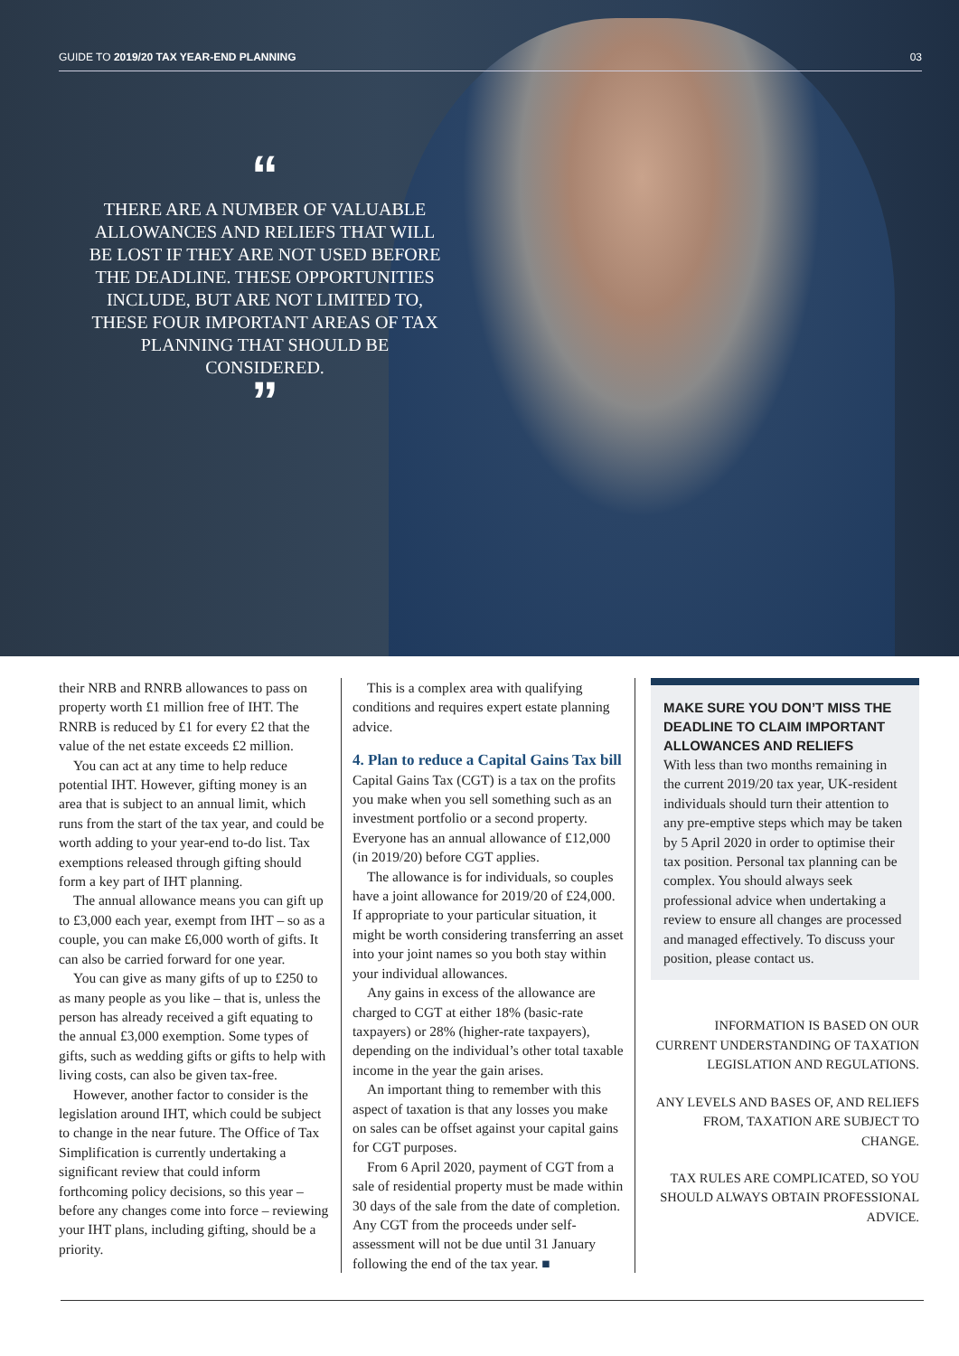GUIDE TO 2019/20 TAX YEAR-END PLANNING 03
“
THERE ARE A NUMBER OF VALUABLE ALLOWANCES AND RELIEFS THAT WILL BE LOST IF THEY ARE NOT USED BEFORE THE DEADLINE. THESE OPPORTUNITIES INCLUDE, BUT ARE NOT LIMITED TO, THESE FOUR IMPORTANT AREAS OF TAX PLANNING THAT SHOULD BE CONSIDERED.
”
their NRB and RNRB allowances to pass on property worth £1 million free of IHT. The RNRB is reduced by £1 for every £2 that the value of the net estate exceeds £2 million.
You can act at any time to help reduce potential IHT. However, gifting money is an area that is subject to an annual limit, which runs from the start of the tax year, and could be worth adding to your year-end to-do list. Tax exemptions released through gifting should form a key part of IHT planning.
The annual allowance means you can gift up to £3,000 each year, exempt from IHT – so as a couple, you can make £6,000 worth of gifts. It can also be carried forward for one year.
You can give as many gifts of up to £250 to as many people as you like – that is, unless the person has already received a gift equating to the annual £3,000 exemption. Some types of gifts, such as wedding gifts or gifts to help with living costs, can also be given tax-free.
However, another factor to consider is the legislation around IHT, which could be subject to change in the near future. The Office of Tax Simplification is currently undertaking a significant review that could inform forthcoming policy decisions, so this year – before any changes come into force – reviewing your IHT plans, including gifting, should be a priority.
This is a complex area with qualifying conditions and requires expert estate planning advice.
4. Plan to reduce a Capital Gains Tax bill
Capital Gains Tax (CGT) is a tax on the profits you make when you sell something such as an investment portfolio or a second property. Everyone has an annual allowance of £12,000 (in 2019/20) before CGT applies.
The allowance is for individuals, so couples have a joint allowance for 2019/20 of £24,000. If appropriate to your particular situation, it might be worth considering transferring an asset into your joint names so you both stay within your individual allowances.
Any gains in excess of the allowance are charged to CGT at either 18% (basic-rate taxpayers) or 28% (higher-rate taxpayers), depending on the individual’s other total taxable income in the year the gain arises.
An important thing to remember with this aspect of taxation is that any losses you make on sales can be offset against your capital gains for CGT purposes.
From 6 April 2020, payment of CGT from a sale of residential property must be made within 30 days of the sale from the date of completion. Any CGT from the proceeds under self-assessment will not be due until 31 January following the end of the tax year. ■
MAKE SURE YOU DON’T MISS THE DEADLINE TO CLAIM IMPORTANT ALLOWANCES AND RELIEFS
With less than two months remaining in the current 2019/20 tax year, UK-resident individuals should turn their attention to any pre-emptive steps which may be taken by 5 April 2020 in order to optimise their tax position. Personal tax planning can be complex. You should always seek professional advice when undertaking a review to ensure all changes are processed and managed effectively. To discuss your position, please contact us.
INFORMATION IS BASED ON OUR CURRENT UNDERSTANDING OF TAXATION LEGISLATION AND REGULATIONS.
ANY LEVELS AND BASES OF, AND RELIEFS FROM, TAXATION ARE SUBJECT TO CHANGE.
TAX RULES ARE COMPLICATED, SO YOU SHOULD ALWAYS OBTAIN PROFESSIONAL ADVICE.